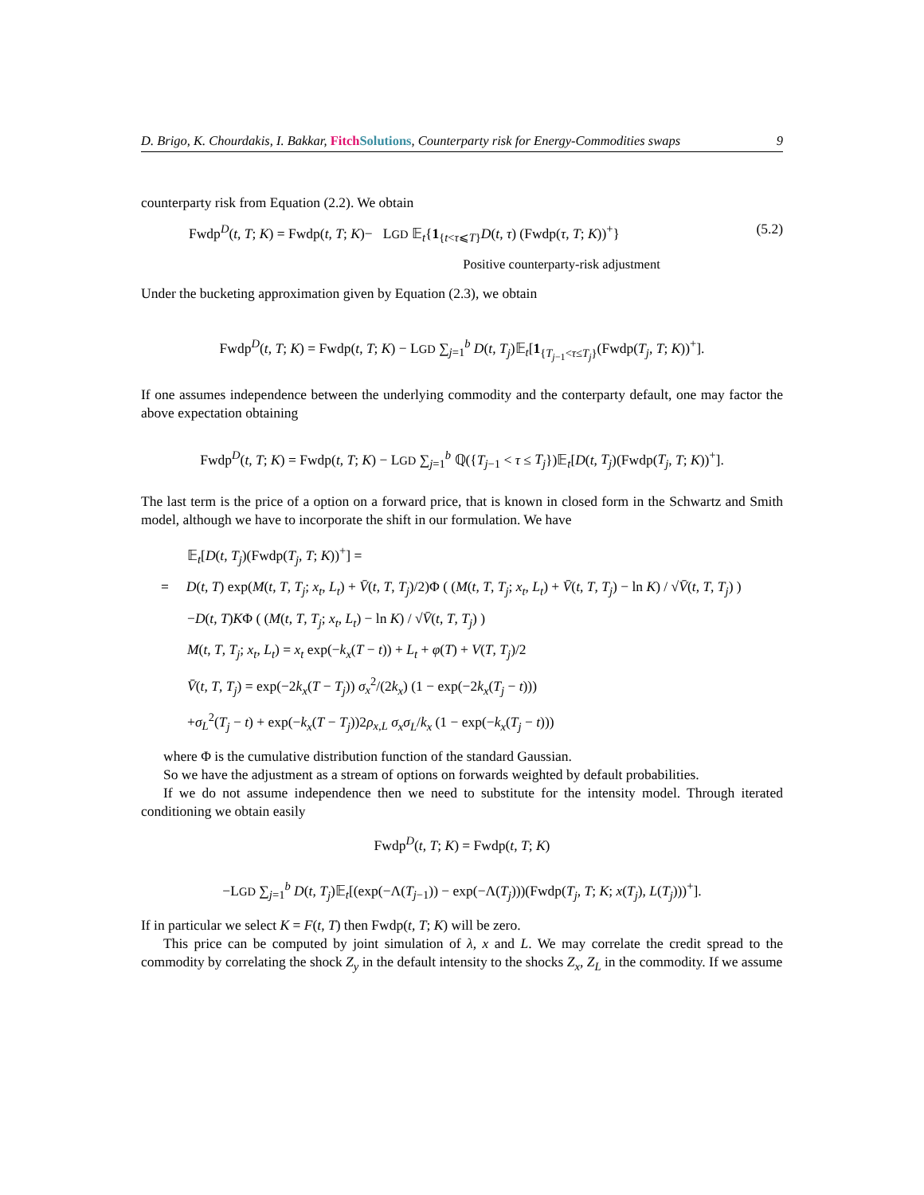D. Brigo, K. Chourdakis, I. Bakkar, Fitch Solutions, Counterparty risk for Energy-Commodities swaps 9
counterparty risk from Equation (2.2). We obtain
Fwdp<sup>D</sup>(t, T; K) = Fwdp(t, T; K)− LGD 𝔼<sub>t</sub>{1<sub>{t<τ⩽T}</sub>D(t, τ) (Fwdp(τ, T; K))<sup>+</sup>} (5.2)
Positive counterparty-risk adjustment
Under the bucketing approximation given by Equation (2.3), we obtain
Fwdp<sup>D</sup>(t, T; K) = Fwdp(t, T; K) − LGD ∑<sub>j=1</sub><sup>b</sup> D(t, T<sub>j</sub>)𝔼<sub>t</sub>[1<sub>{T<sub>j−1</sub><τ≤T<sub>j</sub>}</sub>(Fwdp(T<sub>j</sub>, T; K))<sup>+</sup>].
If one assumes independence between the underlying commodity and the conterparty default, one may factor the above expectation obtaining
Fwdp<sup>D</sup>(t, T; K) = Fwdp(t, T; K) − LGD ∑<sub>j=1</sub><sup>b</sup> ℚ({T<sub>j−1</sub> < τ ≤ T<sub>j</sub>})𝔼<sub>t</sub>[D(t, T<sub>j</sub>)(Fwdp(T<sub>j</sub>, T; K))<sup>+</sup>].
The last term is the price of a option on a forward price, that is known in closed form in the Schwartz and Smith model, although we have to incorporate the shift in our formulation. We have
𝔼<sub>t</sub>[D(t, T<sub>j</sub>)(Fwdp(T<sub>j</sub>, T; K))<sup>+</sup>] =
= D(t, T) exp(M(t, T, T<sub>j</sub>; x<sub>t</sub>, L<sub>t</sub>) + V̄(t, T, T<sub>j</sub>)/2)Φ ( (M(t, T, T<sub>j</sub>; x<sub>t</sub>, L<sub>t</sub>) + V̄(t, T, T<sub>j</sub>) − ln K) / √V̄(t, T, T<sub>j</sub>) )
−D(t, T)KΦ ( (M(t, T, T<sub>j</sub>; x<sub>t</sub>, L<sub>t</sub>) − ln K) / √V̄(t, T, T<sub>j</sub>) )
M(t, T, T<sub>j</sub>; x<sub>t</sub>, L<sub>t</sub>) = x<sub>t</sub> exp(−k<sub>x</sub>(T − t)) + L<sub>t</sub> + φ(T) + V(T, T<sub>j</sub>)/2
V̄(t, T, T<sub>j</sub>) = exp(−2k<sub>x</sub>(T − T<sub>j</sub>)) σ<sub>x</sub><sup>2</sup>/(2k<sub>x</sub>) (1 − exp(−2k<sub>x</sub>(T<sub>j</sub> − t)))
+σ<sub>L</sub><sup>2</sup>(T<sub>j</sub> − t) + exp(−k<sub>x</sub>(T − T<sub>j</sub>))2ρ<sub>x,L</sub> σ<sub>x</sub>σ<sub>L</sub>/k<sub>x</sub> (1 − exp(−k<sub>x</sub>(T<sub>j</sub> − t)))
where Φ is the cumulative distribution function of the standard Gaussian.
So we have the adjustment as a stream of options on forwards weighted by default probabilities.
If we do not assume independence then we need to substitute for the intensity model. Through iterated conditioning we obtain easily
Fwdp<sup>D</sup>(t, T; K) = Fwdp(t, T; K)
−LGD ∑<sub>j=1</sub><sup>b</sup> D(t, T<sub>j</sub>)𝔼<sub>t</sub>[(exp(−Λ(T<sub>j−1</sub>)) − exp(−Λ(T<sub>j</sub>)))(Fwdp(T<sub>j</sub>, T; K; x(T<sub>j</sub>), L(T<sub>j</sub>)))<sup>+</sup>].
If in particular we select K = F(t, T) then Fwdp(t, T; K) will be zero.
This price can be computed by joint simulation of λ, x and L. We may correlate the credit spread to the commodity by correlating the shock Z<sub>y</sub> in the default intensity to the shocks Z<sub>x</sub>, Z<sub>L</sub> in the commodity. If we assume